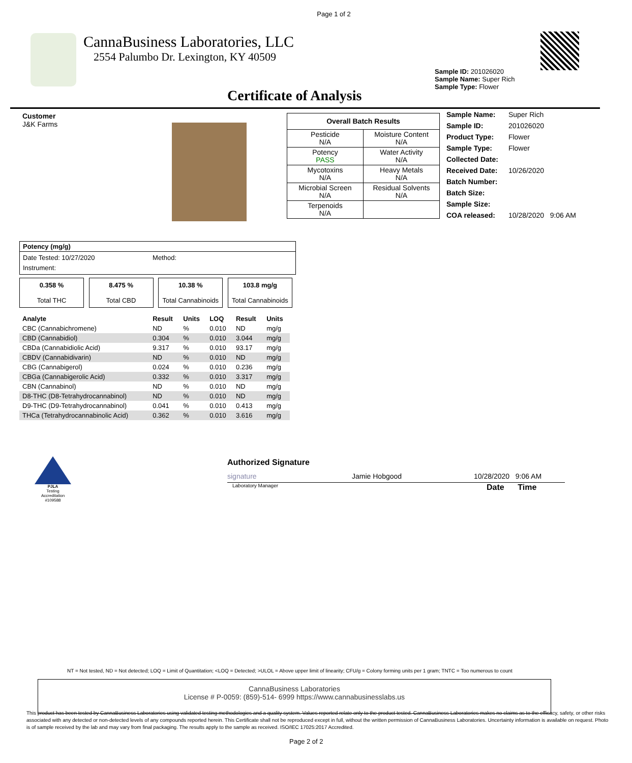Page 1 of 2
CannaBusiness Laboratories, LLC
2554 Palumbo Dr. Lexington, KY 40509
Sample ID: 201026020
Sample Name: Super Rich
Sample Type: Flower
Certificate of Analysis
Customer
J&K Farms
| Overall Batch Results | |
| --- | --- |
| Pesticide N/A | Moisture Content N/A |
| Potency PASS | Water Activity N/A |
| Mycotoxins N/A | Heavy Metals N/A |
| Microbial Screen N/A | Residual Solvents N/A |
| Terpenoids N/A | |
| Sample Name: | Super Rich |
| Sample ID: | 201026020 |
| Product Type: | Flower |
| Sample Type: | Flower |
| Collected Date: | |
| Received Date: | 10/26/2020 |
| Batch Number: | |
| Batch Size: | |
| Sample Size: | |
| COA released: | 10/28/2020 9:06 AM |
Potency (mg/g)
Date Tested: 10/27/2020 Method:
Instrument:
0.358 %
Total THC
8.475 %
Total CBD
10.38 %
Total Cannabinoids
103.8 mg/g
Total Cannabinoids
| Analyte | Result | Units | LOQ | Result | Units |
| --- | --- | --- | --- | --- | --- |
| CBC (Cannabichromene) | ND | % | 0.010 | ND | mg/g |
| CBD (Cannabidiol) | 0.304 | % | 0.010 | 3.044 | mg/g |
| CBDa (Cannabidiolic Acid) | 9.317 | % | 0.010 | 93.17 | mg/g |
| CBDV (Cannabidivarin) | ND | % | 0.010 | ND | mg/g |
| CBG (Cannabigerol) | 0.024 | % | 0.010 | 0.236 | mg/g |
| CBGa (Cannabigerolic Acid) | 0.332 | % | 0.010 | 3.317 | mg/g |
| CBN (Cannabinol) | ND | % | 0.010 | ND | mg/g |
| D8-THC (D8-Tetrahydrocannabinol) | ND | % | 0.010 | ND | mg/g |
| D9-THC (D9-Tetrahydrocannabinol) | 0.041 | % | 0.010 | 0.413 | mg/g |
| THCa (Tetrahydrocannabinolic Acid) | 0.362 | % | 0.010 | 3.616 | mg/g |
PJLA
Testing
Accreditation #109588
Authorized Signature
signature Jamie Hobgood 10/28/2020 9:06 AM
Laboratory Manager Date Time
NT = Not tested, ND = Not detected; LOQ = Limit of Quantitation; <LOQ = Detected; >ULOL = Above upper limit of linearity; CFU/g = Colony forming units per 1 gram; TNTC = Too numerous to count
CannaBusiness Laboratories
License # P-0059: (859)-514- 6999 https://www.cannabusinesslabs.us
This product has been tested by CannaBusiness Laboratories using validated testing methodologies and a quality system. Values reported relate only to the product tested. CannaBusiness Laboratories makes no claims as to the efficacy, safety, or other risks associated with any detected or non-detected levels of any compounds reported herein. This Certificate shall not be reproduced except in full, without the written permission of CannaBusiness Laboratories. Uncertainty information is available on request. Photo is of sample received by the lab and may vary from final packaging. The results apply to the sample as received. ISO/IEC 17025:2017 Accredited.
Page 2 of 2